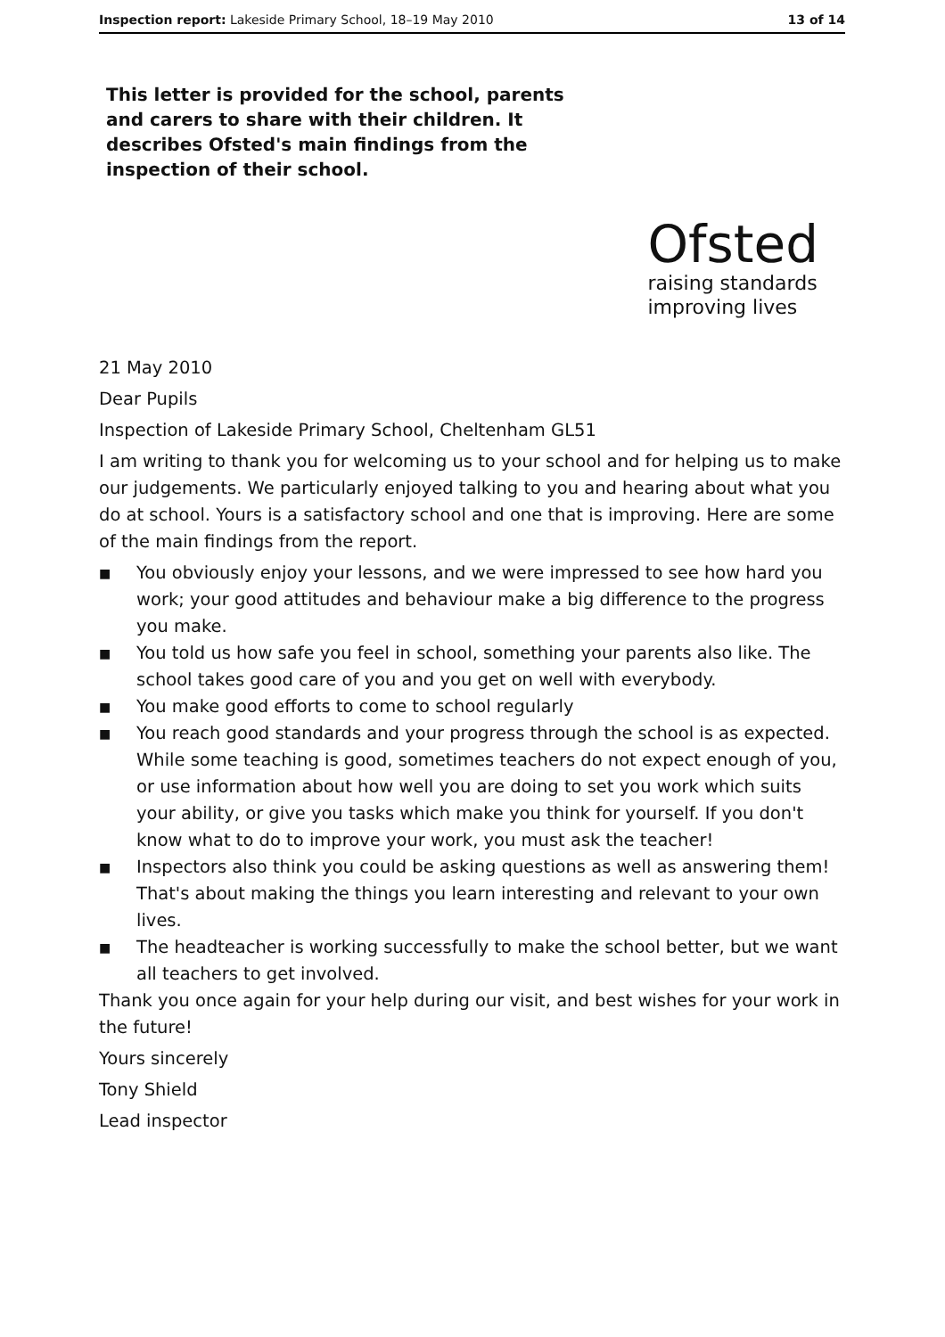Inspection report: Lakeside Primary School, 18–19 May 2010 13 of 14
This letter is provided for the school, parents and carers to share with their children. It describes Ofsted's main findings from the inspection of their school.
Ofsted
raising standards
improving lives
21 May 2010
Dear Pupils
Inspection of Lakeside Primary School, Cheltenham GL51
I am writing to thank you for welcoming us to your school and for helping us to make our judgements. We particularly enjoyed talking to you and hearing about what you do at school. Yours is a satisfactory school and one that is improving. Here are some of the main findings from the report.
■ You obviously enjoy your lessons, and we were impressed to see how hard you work; your good attitudes and behaviour make a big difference to the progress you make.
■ You told us how safe you feel in school, something your parents also like. The school takes good care of you and you get on well with everybody.
■ You make good efforts to come to school regularly
■ You reach good standards and your progress through the school is as expected. While some teaching is good, sometimes teachers do not expect enough of you, or use information about how well you are doing to set you work which suits your ability, or give you tasks which make you think for yourself. If you don't know what to do to improve your work, you must ask the teacher!
■ Inspectors also think you could be asking questions as well as answering them! That's about making the things you learn interesting and relevant to your own lives.
■ The headteacher is working successfully to make the school better, but we want all teachers to get involved.
Thank you once again for your help during our visit, and best wishes for your work in the future!
Yours sincerely
Tony Shield
Lead inspector